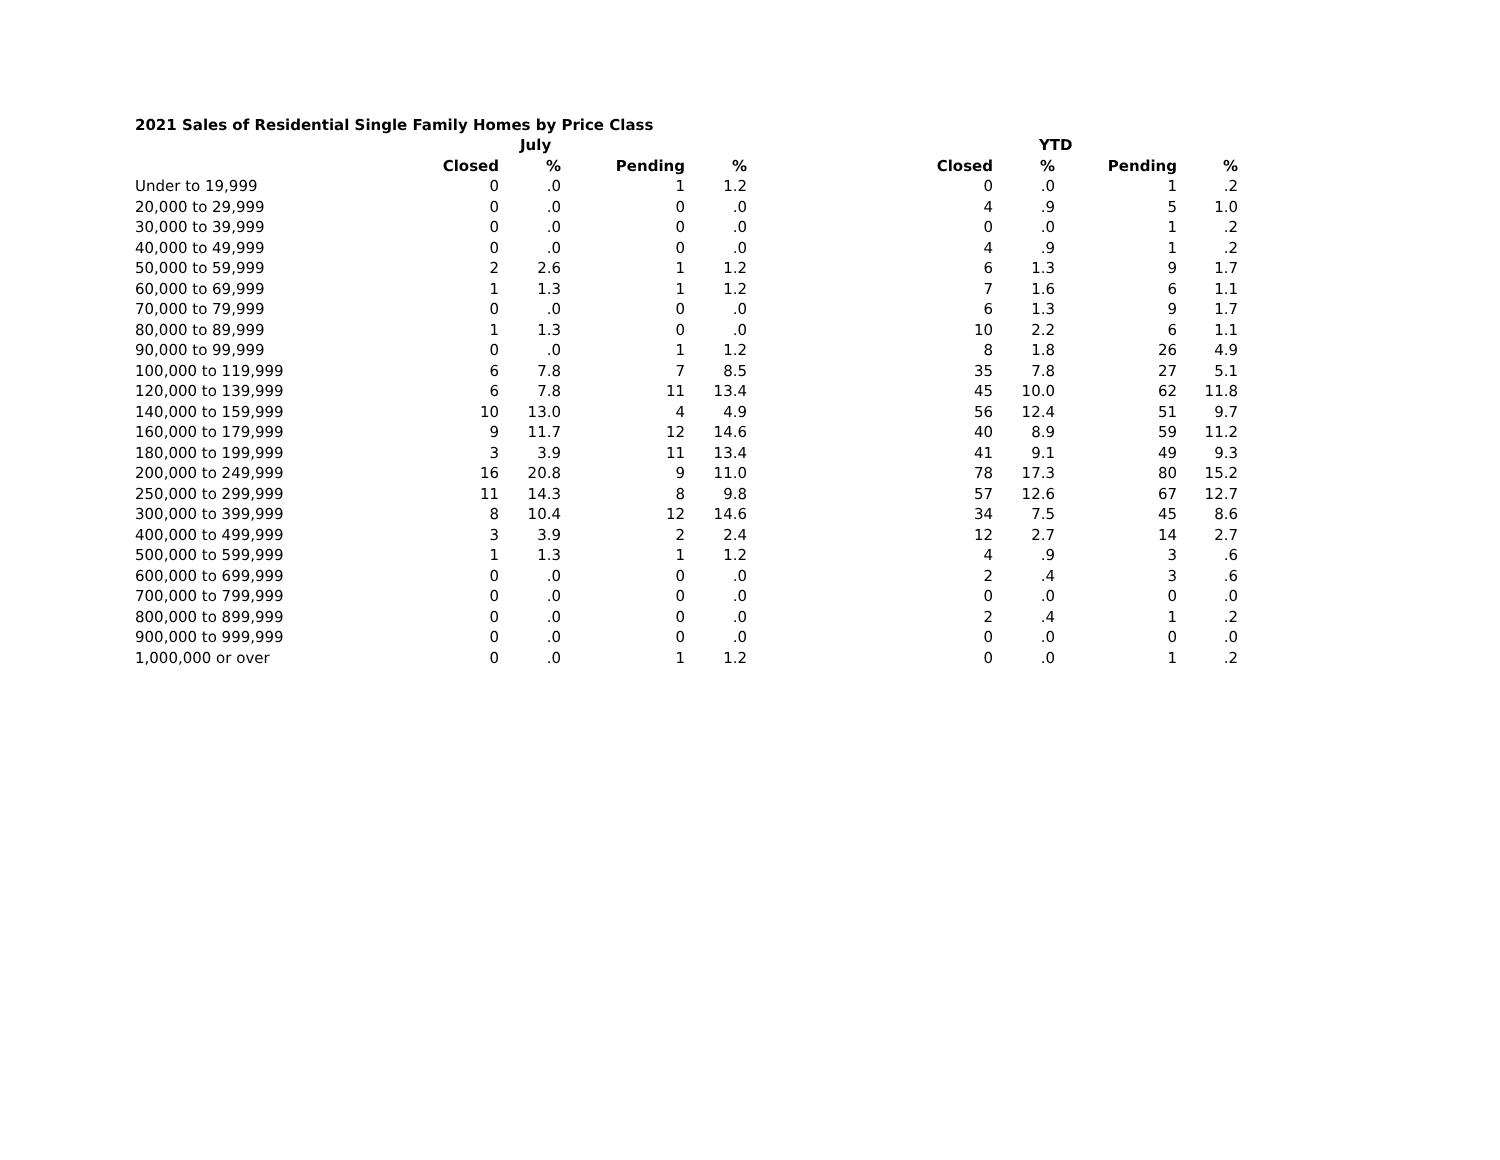2021 Sales of Residential Single Family Homes by Price Class
| | July | | | | YTD | | | |
| --- | --- | --- | --- | --- | --- | --- | --- | --- |
| | Closed | % | Pending | % | Closed | % | Pending | % |
| Under to 19,999 | 0 | .0 | 1 | 1.2 | 0 | .0 | 1 | .2 |
| 20,000 to 29,999 | 0 | .0 | 0 | .0 | 4 | .9 | 5 | 1.0 |
| 30,000 to 39,999 | 0 | .0 | 0 | .0 | 0 | .0 | 1 | .2 |
| 40,000 to 49,999 | 0 | .0 | 0 | .0 | 4 | .9 | 1 | .2 |
| 50,000 to 59,999 | 2 | 2.6 | 1 | 1.2 | 6 | 1.3 | 9 | 1.7 |
| 60,000 to 69,999 | 1 | 1.3 | 1 | 1.2 | 7 | 1.6 | 6 | 1.1 |
| 70,000 to 79,999 | 0 | .0 | 0 | .0 | 6 | 1.3 | 9 | 1.7 |
| 80,000 to 89,999 | 1 | 1.3 | 0 | .0 | 10 | 2.2 | 6 | 1.1 |
| 90,000 to 99,999 | 0 | .0 | 1 | 1.2 | 8 | 1.8 | 26 | 4.9 |
| 100,000 to 119,999 | 6 | 7.8 | 7 | 8.5 | 35 | 7.8 | 27 | 5.1 |
| 120,000 to 139,999 | 6 | 7.8 | 11 | 13.4 | 45 | 10.0 | 62 | 11.8 |
| 140,000 to 159,999 | 10 | 13.0 | 4 | 4.9 | 56 | 12.4 | 51 | 9.7 |
| 160,000 to 179,999 | 9 | 11.7 | 12 | 14.6 | 40 | 8.9 | 59 | 11.2 |
| 180,000 to 199,999 | 3 | 3.9 | 11 | 13.4 | 41 | 9.1 | 49 | 9.3 |
| 200,000 to 249,999 | 16 | 20.8 | 9 | 11.0 | 78 | 17.3 | 80 | 15.2 |
| 250,000 to 299,999 | 11 | 14.3 | 8 | 9.8 | 57 | 12.6 | 67 | 12.7 |
| 300,000 to 399,999 | 8 | 10.4 | 12 | 14.6 | 34 | 7.5 | 45 | 8.6 |
| 400,000 to 499,999 | 3 | 3.9 | 2 | 2.4 | 12 | 2.7 | 14 | 2.7 |
| 500,000 to 599,999 | 1 | 1.3 | 1 | 1.2 | 4 | .9 | 3 | .6 |
| 600,000 to 699,999 | 0 | .0 | 0 | .0 | 2 | .4 | 3 | .6 |
| 700,000 to 799,999 | 0 | .0 | 0 | .0 | 0 | .0 | 0 | .0 |
| 800,000 to 899,999 | 0 | .0 | 0 | .0 | 2 | .4 | 1 | .2 |
| 900,000 to 999,999 | 0 | .0 | 0 | .0 | 0 | .0 | 0 | .0 |
| 1,000,000 or over | 0 | .0 | 1 | 1.2 | 0 | .0 | 1 | .2 |